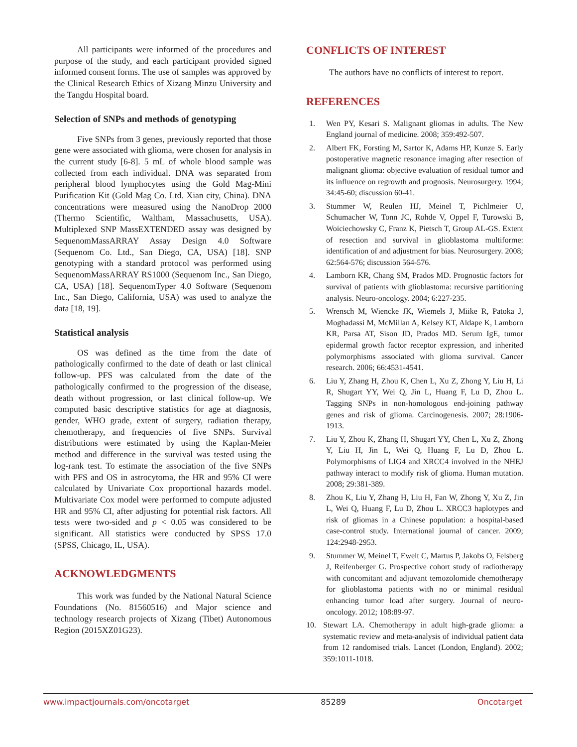All participants were informed of the procedures and purpose of the study, and each participant provided signed informed consent forms. The use of samples was approved by the Clinical Research Ethics of Xizang Minzu University and the Tangdu Hospital board.
Selection of SNPs and methods of genotyping
Five SNPs from 3 genes, previously reported that those gene were associated with glioma, were chosen for analysis in the current study [6-8]. 5 mL of whole blood sample was collected from each individual. DNA was separated from peripheral blood lymphocytes using the Gold Mag-Mini Purification Kit (Gold Mag Co. Ltd. Xian city, China). DNA concentrations were measured using the NanoDrop 2000 (Thermo Scientific, Waltham, Massachusetts, USA). Multiplexed SNP MassEXTENDED assay was designed by SequenomMassARRAY Assay Design 4.0 Software (Sequenom Co. Ltd., San Diego, CA, USA) [18]. SNP genotyping with a standard protocol was performed using SequenomMassARRAY RS1000 (Sequenom Inc., San Diego, CA, USA) [18]. SequenomTyper 4.0 Software (Sequenom Inc., San Diego, California, USA) was used to analyze the data [18, 19].
Statistical analysis
OS was defined as the time from the date of pathologically confirmed to the date of death or last clinical follow-up. PFS was calculated from the date of the pathologically confirmed to the progression of the disease, death without progression, or last clinical follow-up. We computed basic descriptive statistics for age at diagnosis, gender, WHO grade, extent of surgery, radiation therapy, chemotherapy, and frequencies of five SNPs. Survival distributions were estimated by using the Kaplan-Meier method and difference in the survival was tested using the log-rank test. To estimate the association of the five SNPs with PFS and OS in astrocytoma, the HR and 95% CI were calculated by Univariate Cox proportional hazards model. Multivariate Cox model were performed to compute adjusted HR and 95% CI, after adjusting for potential risk factors. All tests were two-sided and p < 0.05 was considered to be significant. All statistics were conducted by SPSS 17.0 (SPSS, Chicago, IL, USA).
ACKNOWLEDGMENTS
This work was funded by the National Natural Science Foundations (No. 81560516) and Major science and technology research projects of Xizang (Tibet) Autonomous Region (2015XZ01G23).
CONFLICTS OF INTEREST
The authors have no conflicts of interest to report.
REFERENCES
1. Wen PY, Kesari S. Malignant gliomas in adults. The New England journal of medicine. 2008; 359:492-507.
2. Albert FK, Forsting M, Sartor K, Adams HP, Kunze S. Early postoperative magnetic resonance imaging after resection of malignant glioma: objective evaluation of residual tumor and its influence on regrowth and prognosis. Neurosurgery. 1994; 34:45-60; discussion 60-41.
3. Stummer W, Reulen HJ, Meinel T, Pichlmeier U, Schumacher W, Tonn JC, Rohde V, Oppel F, Turowski B, Woiciechowsky C, Franz K, Pietsch T, Group AL-GS. Extent of resection and survival in glioblastoma multiforme: identification of and adjustment for bias. Neurosurgery. 2008; 62:564-576; discussion 564-576.
4. Lamborn KR, Chang SM, Prados MD. Prognostic factors for survival of patients with glioblastoma: recursive partitioning analysis. Neuro-oncology. 2004; 6:227-235.
5. Wrensch M, Wiencke JK, Wiemels J, Miike R, Patoka J, Moghadassi M, McMillan A, Kelsey KT, Aldape K, Lamborn KR, Parsa AT, Sison JD, Prados MD. Serum IgE, tumor epidermal growth factor receptor expression, and inherited polymorphisms associated with glioma survival. Cancer research. 2006; 66:4531-4541.
6. Liu Y, Zhang H, Zhou K, Chen L, Xu Z, Zhong Y, Liu H, Li R, Shugart YY, Wei Q, Jin L, Huang F, Lu D, Zhou L. Tagging SNPs in non-homologous end-joining pathway genes and risk of glioma. Carcinogenesis. 2007; 28:1906-1913.
7. Liu Y, Zhou K, Zhang H, Shugart YY, Chen L, Xu Z, Zhong Y, Liu H, Jin L, Wei Q, Huang F, Lu D, Zhou L. Polymorphisms of LIG4 and XRCC4 involved in the NHEJ pathway interact to modify risk of glioma. Human mutation. 2008; 29:381-389.
8. Zhou K, Liu Y, Zhang H, Liu H, Fan W, Zhong Y, Xu Z, Jin L, Wei Q, Huang F, Lu D, Zhou L. XRCC3 haplotypes and risk of gliomas in a Chinese population: a hospital-based case-control study. International journal of cancer. 2009; 124:2948-2953.
9. Stummer W, Meinel T, Ewelt C, Martus P, Jakobs O, Felsberg J, Reifenberger G. Prospective cohort study of radiotherapy with concomitant and adjuvant temozolomide chemotherapy for glioblastoma patients with no or minimal residual enhancing tumor load after surgery. Journal of neuro-oncology. 2012; 108:89-97.
10. Stewart LA. Chemotherapy in adult high-grade glioma: a systematic review and meta-analysis of individual patient data from 12 randomised trials. Lancet (London, England). 2002; 359:1011-1018.
www.impactjournals.com/oncotarget 85289 Oncotarget